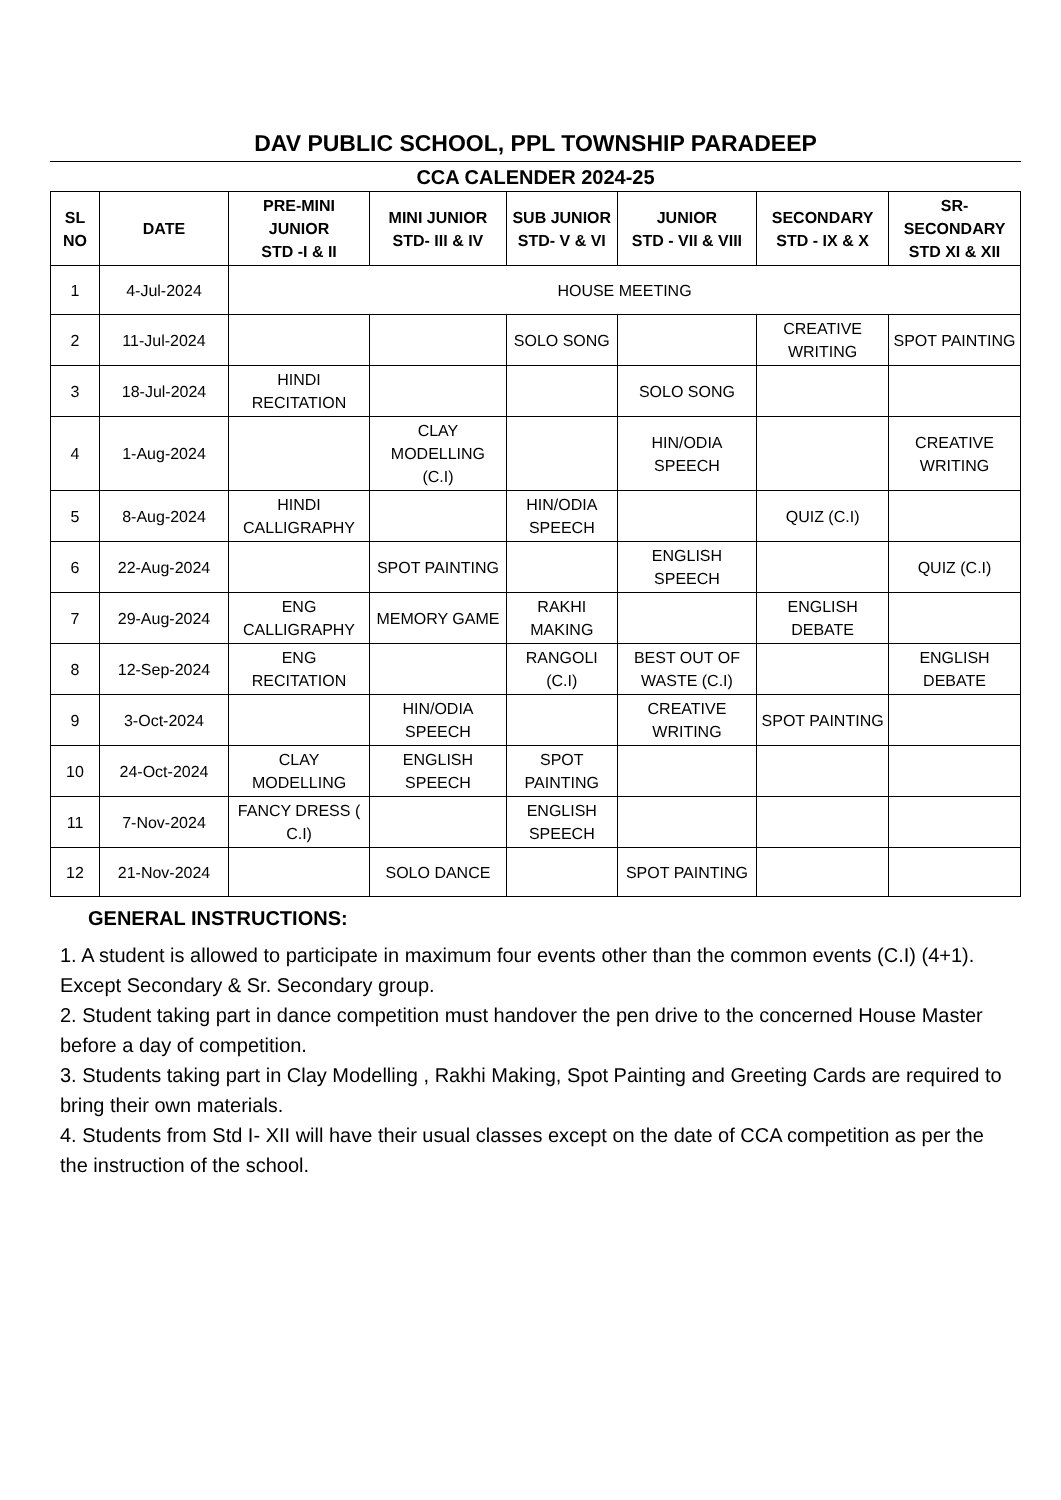DAV PUBLIC SCHOOL, PPL TOWNSHIP PARADEEP
CCA CALENDER 2024-25
| SL NO | DATE | PRE-MINI JUNIOR STD -I & II | MINI JUNIOR STD- III & IV | SUB JUNIOR STD- V & VI | JUNIOR STD - VII & VIII | SECONDARY STD - IX & X | SR-SECONDARY STD XI & XII |
| --- | --- | --- | --- | --- | --- | --- | --- |
| 1 | 4-Jul-2024 | HOUSE MEETING | | | | | |
| 2 | 11-Jul-2024 | | | SOLO SONG | | CREATIVE WRITING | SPOT PAINTING |
| 3 | 18-Jul-2024 | HINDI RECITATION | | | SOLO SONG | | |
| 4 | 1-Aug-2024 | | CLAY MODELLING (C.I) | | HIN/ODIA SPEECH | | CREATIVE WRITING |
| 5 | 8-Aug-2024 | HINDI CALLIGRAPHY | | HIN/ODIA SPEECH | | QUIZ (C.I) | |
| 6 | 22-Aug-2024 | | SPOT PAINTING | | ENGLISH SPEECH | | QUIZ (C.I) |
| 7 | 29-Aug-2024 | ENG CALLIGRAPHY | MEMORY GAME | RAKHI MAKING | | ENGLISH DEBATE | |
| 8 | 12-Sep-2024 | ENG RECITATION | | RANGOLI (C.I) | BEST OUT OF WASTE (C.I) | | ENGLISH DEBATE |
| 9 | 3-Oct-2024 | | HIN/ODIA SPEECH | | CREATIVE WRITING | SPOT PAINTING | |
| 10 | 24-Oct-2024 | CLAY MODELLING | ENGLISH SPEECH | SPOT PAINTING | | | |
| 11 | 7-Nov-2024 | FANCY DRESS ( C.I) | | ENGLISH SPEECH | | | |
| 12 | 21-Nov-2024 | | SOLO DANCE | | SPOT PAINTING | | |
GENERAL INSTRUCTIONS:
1. A student is allowed to participate in maximum four events other than the common events (C.I) (4+1). Except Secondary & Sr. Secondary group.
2. Student taking part in dance competition must handover the pen drive to the concerned House Master before a day of competition.
3. Students taking part in Clay Modelling , Rakhi Making, Spot Painting and Greeting Cards are required to bring their own materials.
4. Students from Std I- XII will have their usual classes except on the date of CCA competition as per the the instruction of the school.